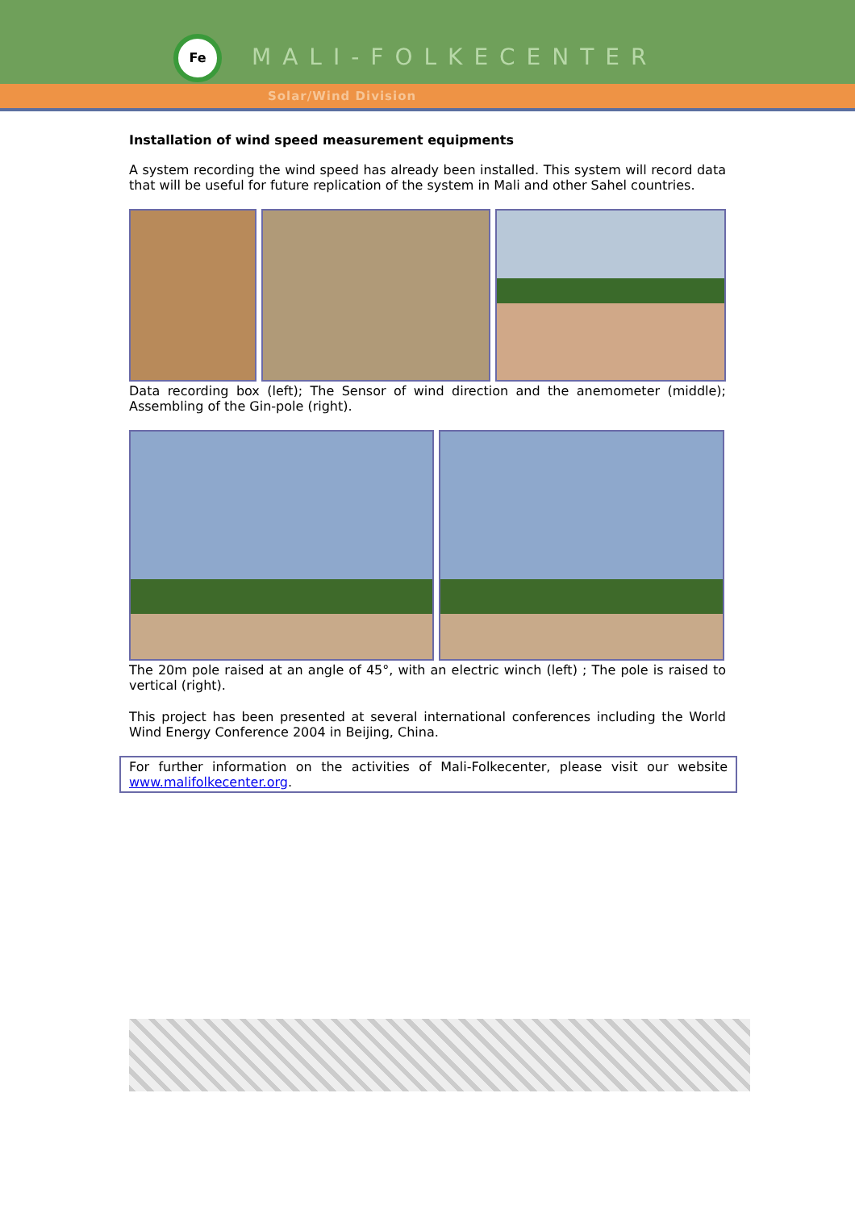Fe
MALI-FOLKECENTER
Solar/Wind Division
Installation of wind speed measurement equipments
A system recording the wind speed has already been installed. This system will record data that will be useful for future replication of the system in Mali and other Sahel countries.
Data recording box (left); The Sensor of wind direction and the anemometer (middle); Assembling of the Gin-pole (right).
The 20m pole raised at an angle of 45°, with an electric winch (left) ; The pole is raised to vertical (right).
This project has been presented at several international conferences including the World Wind Energy Conference 2004 in Beijing, China.
For further information on the activities of Mali-Folkecenter, please visit our website www.malifolkecenter.org.